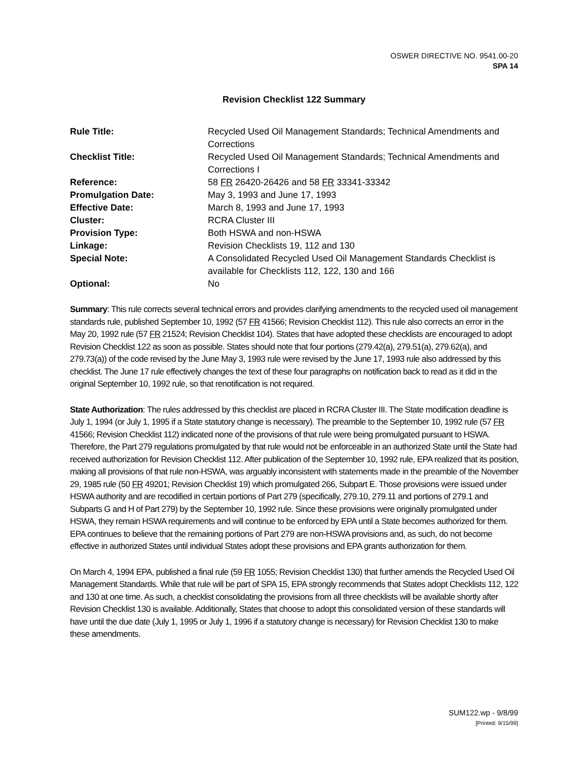OSWER DIRECTIVE NO. 9541.00-20
SPA 14
Revision Checklist 122 Summary
| Rule Title: | Recycled Used Oil Management Standards; Technical Amendments and Corrections |
| Checklist Title: | Recycled Used Oil Management Standards; Technical Amendments and Corrections I |
| Reference: | 58 FR 26420-26426 and 58 FR 33341-33342 |
| Promulgation Date: | May 3, 1993 and June 17, 1993 |
| Effective Date: | March 8, 1993 and June 17, 1993 |
| Cluster: | RCRA Cluster III |
| Provision Type: | Both HSWA and non-HSWA |
| Linkage: | Revision Checklists 19, 112 and 130 |
| Special Note: | A Consolidated Recycled Used Oil Management Standards Checklist is available for Checklists 112, 122, 130 and 166 |
| Optional: | No |
Summary: This rule corrects several technical errors and provides clarifying amendments to the recycled used oil management standards rule, published September 10, 1992 (57 FR 41566; Revision Checklist 112). This rule also corrects an error in the May 20, 1992 rule (57 FR 21524; Revision Checklist 104). States that have adopted these checklists are encouraged to adopt Revision Checklist 122 as soon as possible. States should note that four portions (279.42(a), 279.51(a), 279.62(a), and 279.73(a)) of the code revised by the June May 3, 1993 rule were revised by the June 17, 1993 rule also addressed by this checklist. The June 17 rule effectively changes the text of these four paragraphs on notification back to read as it did in the original September 10, 1992 rule, so that renotification is not required.
State Authorization: The rules addressed by this checklist are placed in RCRA Cluster III. The State modification deadline is July 1, 1994 (or July 1, 1995 if a State statutory change is necessary). The preamble to the September 10, 1992 rule (57 FR 41566; Revision Checklist 112) indicated none of the provisions of that rule were being promulgated pursuant to HSWA. Therefore, the Part 279 regulations promulgated by that rule would not be enforceable in an authorized State until the State had received authorization for Revision Checklist 112. After publication of the September 10, 1992 rule, EPA realized that its position, making all provisions of that rule non-HSWA, was arguably inconsistent with statements made in the preamble of the November 29, 1985 rule (50 FR 49201; Revision Checklist 19) which promulgated 266, Subpart E. Those provisions were issued under HSWA authority and are recodified in certain portions of Part 279 (specifically, 279.10, 279.11 and portions of 279.1 and Subparts G and H of Part 279) by the September 10, 1992 rule. Since these provisions were originally promulgated under HSWA, they remain HSWA requirements and will continue to be enforced by EPA until a State becomes authorized for them. EPA continues to believe that the remaining portions of Part 279 are non-HSWA provisions and, as such, do not become effective in authorized States until individual States adopt these provisions and EPA grants authorization for them.
On March 4, 1994 EPA, published a final rule (59 FR 1055; Revision Checklist 130) that further amends the Recycled Used Oil Management Standards. While that rule will be part of SPA 15, EPA strongly recommends that States adopt Checklists 112, 122 and 130 at one time. As such, a checklist consolidating the provisions from all three checklists will be available shortly after Revision Checklist 130 is available. Additionally, States that choose to adopt this consolidated version of these standards will have until the due date (July 1, 1995 or July 1, 1996 if a statutory change is necessary) for Revision Checklist 130 to make these amendments.
SUM122.wp - 9/8/99
[Printed: 9/15/99]